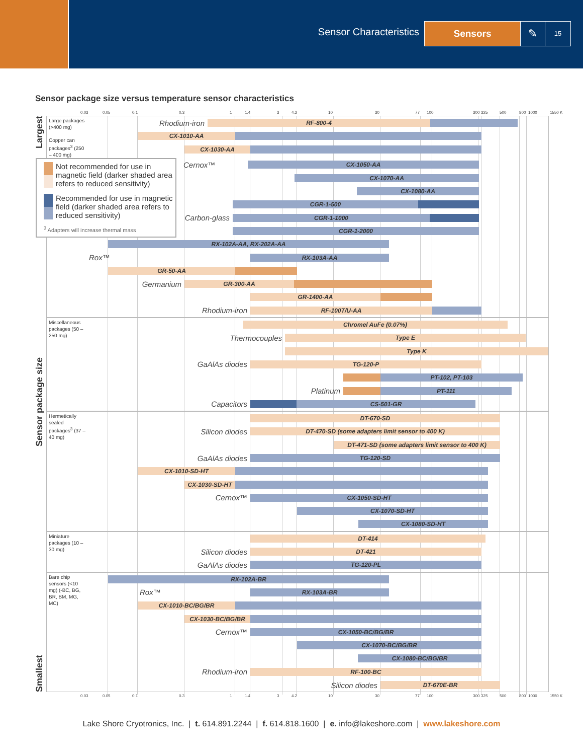Sensor Characteristics
Sensors
✎
15
Sensor package size versus temperature sensor characteristics
0.03 0.05 0.1 0.3 1 1.4 3 4.2 10 30 77 100 300 325 500 800 1000 1550 K
Largest
Sensor package size
Smallest
Large packages (>400 mg)
Copper can packages<sup>3</sup> (250 – 400 mg)
Rhodium-iron RF-800-4
CX-1010-AA
CX-1030-AA
Not recommended for use in magnetic field (darker shaded area refers to reduced sensitivity)
Recommended for use in magnetic field (darker shaded area refers to reduced sensitivity)
<sup>3</sup> Adapters will increase thermal mass
Cernox™ CX-1050-AA
CX-1070-AA
CX-1080-AA
CGR-1-500
Carbon-glass CGR-1-1000
CGR-1-2000
RX-102A-AA, RX-202A-AA
Rox™ RX-103A-AA
GR-50-AA
Germanium GR-300-AA
GR-1400-AA
Rhodium-iron RF-100T/U-AA
Miscellaneous packages (50 – 250 mg)
Chromel AuFe (0.07%)
Thermocouples Type E
Type K
GaAlAs diodes TG-120-P
PT-102, PT-103
Platinum PT-111
Capacitors CS-501-GR
Hermetically sealed packages<sup>3</sup> (37 – 40 mg)
DT-670-SD
Silicon diodes DT-470-SD (some adapters limit sensor to 400 K)
DT-471-SD (some adapters limit sensor to 400 K)
GaAlAs diodes TG-120-SD
CX-1010-SD-HT
CX-1030-SD-HT
Cernox™ CX-1050-SD-HT
CX-1070-SD-HT
CX-1080-SD-HT
Miniature packages (10 – 30 mg)
DT-414
Silicon diodes DT-421
GaAlAs diodes TG-120-PL
Bare chip sensors (<10 mg) (-BC, BG, BR, BM, MG, MC)
RX-102A-BR
Rox™ RX-103A-BR
CX-1010-BC/BG/BR
CX-1030-BC/BG/BR
Cernox™ CX-1050-BC/BG/BR
CX-1070-BC/BG/BR
CX-1080-BC/BG/BR
Rhodium-iron RF-100-BC
Silicon diodes DT-670E-BR
0.03 0.05 0.1 0.3 1 1.4 3 4.2 10 30 77 100 300 325 500 800 1000 1550 K
Lake Shore Cryotronics, Inc. | t. 614.891.2244 | f. 614.818.1600 | e. info@lakeshore.com | www.lakeshore.com